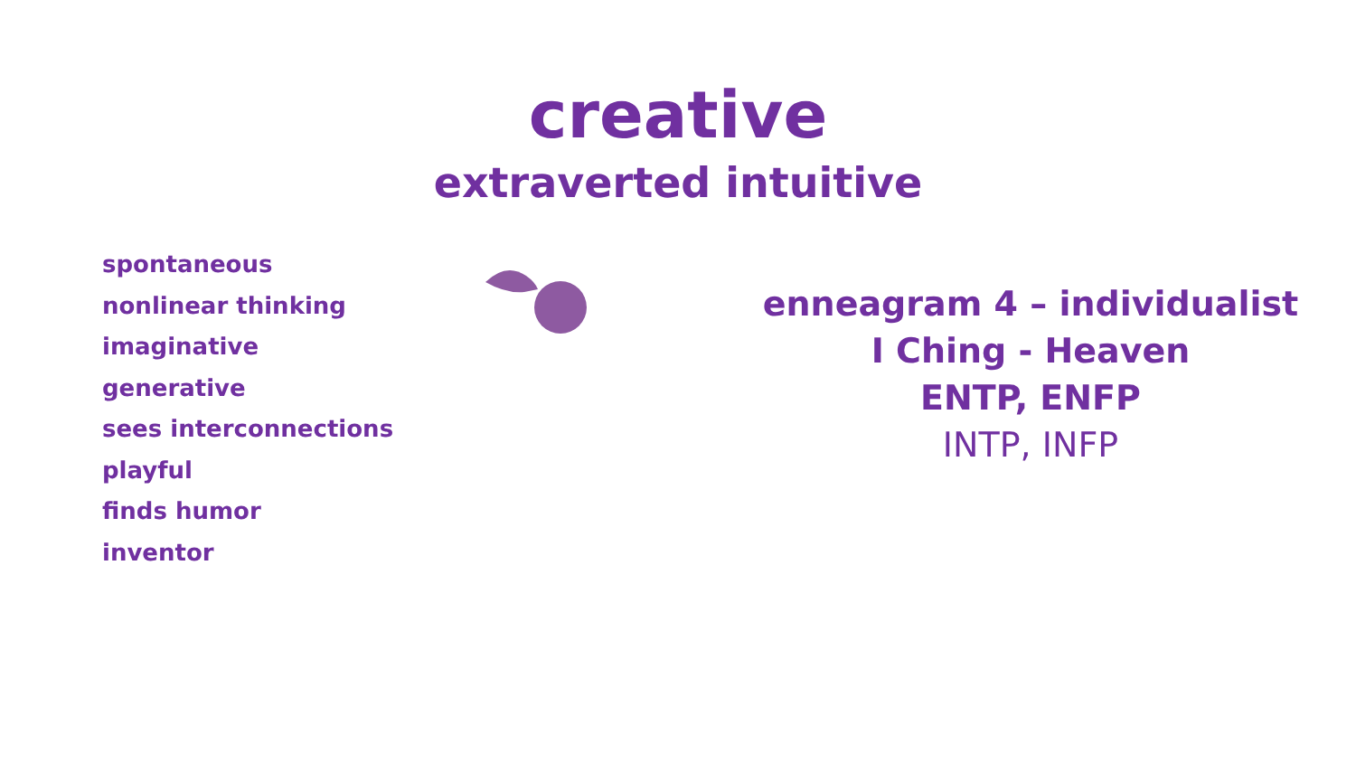creative
extraverted intuitive
spontaneous
nonlinear thinking
imaginative
generative
sees interconnections
playful
finds humor
inventor
enneagram 4 – individualist
I Ching - Heaven
ENTP, ENFP
INTP, INFP